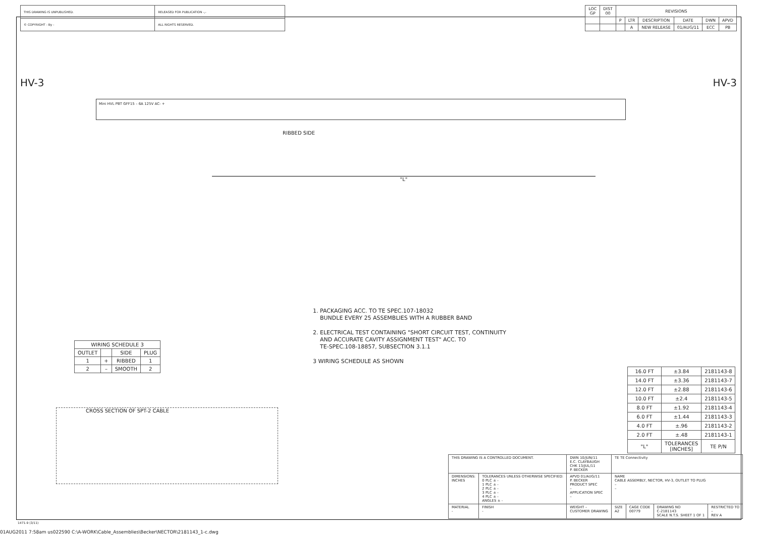| THIS DRAWING IS UNPUBLISHED. | RELEASED FOR PUBLICATION -,- |
| © COPYRIGHT - By - | ALL RIGHTS RESERVED. |
| LOC GP | DIST 00 | REVISIONS | | | | | |
| | | P | LTR | DESCRIPTION | DATE | DWN | APVD |
| | | | A | NEW RELEASE | 01/AUG/11 | ECC | PB |
HV-3 HV-3
Mini HVL PBT GFF15 – 6A 125V AC- +
RIBBED SIDE
"L"
1. PACKAGING ACC. TO TE SPEC.107-18032
BUNDLE EVERY 25 ASSEMBLIES WITH A RUBBER BAND
2. ELECTRICAL TEST CONTAINING "SHORT CIRCUIT TEST, CONTINUITY
AND ACCURATE CAVITY ASSIGNMENT TEST" ACC. TO
TE-SPEC.108-18857, SUBSECTION 3.1.1
3 WIRING SCHEDULE AS SHOWN
| WIRING SCHEDULE 3 | | | |
| --- | --- | --- | --- |
| OUTLET | | SIDE | PLUG |
| 1 | + | RIBBED | 1 |
| 2 | – | SMOOTH | 2 |
CROSS SECTION OF SPT-2 CABLE
| 16.0 FT | ±3.84 | 2181143-8 |
| 14.0 FT | ±3.36 | 2181143-7 |
| 12.0 FT | ±2.88 | 2181143-6 |
| 10.0 FT | ±2.4 | 2181143-5 |
| 8.0 FT | ±1.92 | 2181143-4 |
| 6.0 FT | ±1.44 | 2181143-3 |
| 4.0 FT | ±.96 | 2181143-2 |
| 2.0 FT | ±.48 | 2181143-1 |
| "L" | TOLERANCES [INCHES] | TE P/N |
| THIS DRAWING IS A CONTROLLED DOCUMENT. | | DWN 10/JUN/11 E.C. CLAYBAUGH CHK 13/JUL/11 P. BECKER | TE TE Connectivity | | | |
| DIMENSIONS: INCHES | TOLERANCES UNLESS OTHERWISE SPECIFIED: 0 PLC ± - 1 PLC ± - 2 PLC ± - 3 PLC ± - 4 PLC ± - ANGLES ± - | APVD 01/AUG/11 P. BECKER PRODUCT SPEC – APPLICATION SPEC – | NAME CABLE ASSEMBLY, NECTOR, HV-3, OUTLET TO PLUG – – | | | |
| MATERIAL - | FINISH - | WEIGHT – CUSTOMER DRAWING | SIZE A2 | CAGE CODE 00779 | DRAWING NO C-2181143 SCALE N.T.S. SHEET 1 OF 1 | RESTRICTED TO – REV A |
1471-9 (3/11)
01AUG2011 7:58am us022590 C:\A-WORK\Cable_Assemblies\Becker\NECTOR\2181143_1-c.dwg